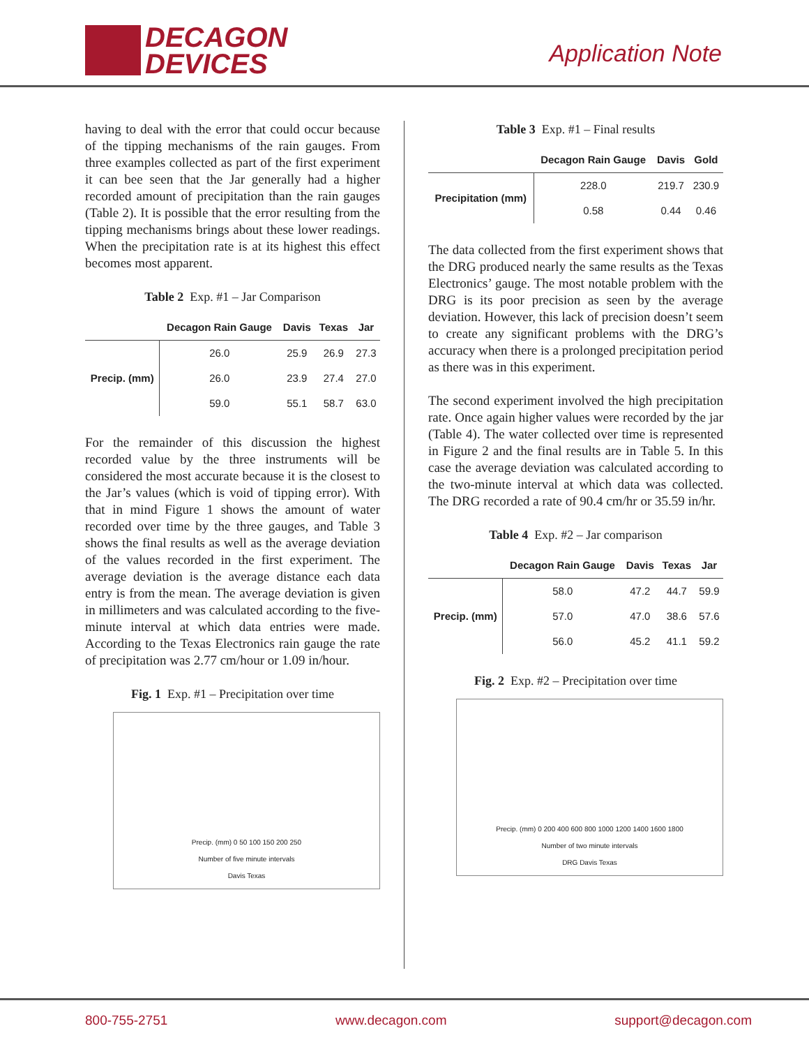DECAGON
DEVICES
Application Note
having to deal with the error that could occur because of the tipping mechanisms of the rain gauges. From three examples collected as part of the first experiment it can bee seen that the Jar generally had a higher recorded amount of precipitation than the rain gauges (Table 2). It is possible that the error resulting from the tipping mechanisms brings about these lower readings. When the precipitation rate is at its highest this effect becomes most apparent.
Table 2 Exp. #1 – Jar Comparison
| | Decagon Rain Gauge | Davis | Texas | Jar |
| --- | --- | --- | --- | --- |
| Precip. (mm) | 26.0 | 25.9 | 26.9 | 27.3 |
| | 26.0 | 23.9 | 27.4 | 27.0 |
| | 59.0 | 55.1 | 58.7 | 63.0 |
For the remainder of this discussion the highest recorded value by the three instruments will be considered the most accurate because it is the closest to the Jar’s values (which is void of tipping error). With that in mind Figure 1 shows the amount of water recorded over time by the three gauges, and Table 3 shows the final results as well as the average deviation of the values recorded in the first experiment. The average deviation is the average distance each data entry is from the mean. The average deviation is given in millimeters and was calculated according to the five-minute interval at which data entries were made. According to the Texas Electronics rain gauge the rate of precipitation was 2.77 cm/hour or 1.09 in/hour.
Fig. 1 Exp. #1 – Precipitation over time
Precip. (mm) 0 50 100 150 200 250
Number of five minute intervals
Davis Texas
Table 3 Exp. #1 – Final results
| | Decagon Rain Gauge | Davis | Gold |
| --- | --- | --- | --- |
| Precipitation (mm) | 228.0 | 219.7 | 230.9 |
| | 0.58 | 0.44 | 0.46 |
The data collected from the first experiment shows that the DRG produced nearly the same results as the Texas Electronics’ gauge. The most notable problem with the DRG is its poor precision as seen by the average deviation. However, this lack of precision doesn’t seem to create any significant problems with the DRG’s accuracy when there is a prolonged precipitation period as there was in this experiment.
The second experiment involved the high precipitation rate. Once again higher values were recorded by the jar (Table 4). The water collected over time is represented in Figure 2 and the final results are in Table 5. In this case the average deviation was calculated according to the two-minute interval at which data was collected. The DRG recorded a rate of 90.4 cm/hr or 35.59 in/hr.
Table 4 Exp. #2 – Jar comparison
| | Decagon Rain Gauge | Davis | Texas | Jar |
| --- | --- | --- | --- | --- |
| Precip. (mm) | 58.0 | 47.2 | 44.7 | 59.9 |
| | 57.0 | 47.0 | 38.6 | 57.6 |
| | 56.0 | 45.2 | 41.1 | 59.2 |
Fig. 2 Exp. #2 – Precipitation over time
Precip. (mm) 0 200 400 600 800 1000 1200 1400 1600 1800
Number of two minute intervals
DRG Davis Texas
800-755-2751 www.decagon.com support@decagon.com